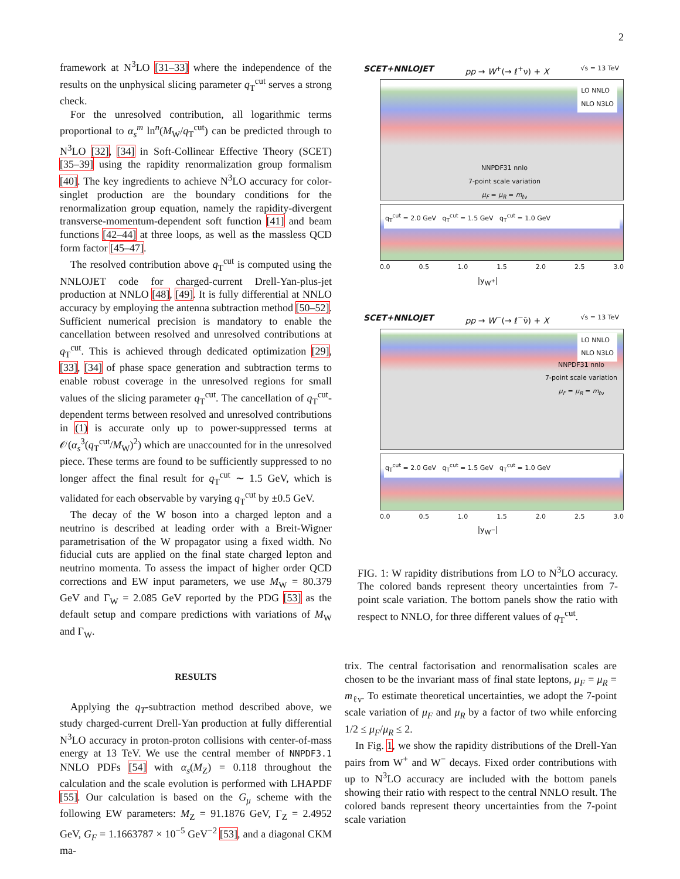2
framework at N<sup>3</sup>LO [31–33] where the independence of the results on the unphysical slicing parameter q<sub>T</sub><sup>cut</sup> serves a strong check.
For the unresolved contribution, all logarithmic terms proportional to α<sub>s</sub><sup>m</sup> ln<sup>n</sup>(M<sub>W</sub>/q<sub>T</sub><sup>cut</sup>) can be predicted through to N<sup>3</sup>LO [32], [34] in Soft-Collinear Effective Theory (SCET) [35–39] using the rapidity renormalization group formalism [40]. The key ingredients to achieve N<sup>3</sup>LO accuracy for color-singlet production are the boundary conditions for the renormalization group equation, namely the rapidity-divergent transverse-momentum-dependent soft function [41] and beam functions [42–44] at three loops, as well as the massless QCD form factor [45–47].
The resolved contribution above q<sub>T</sub><sup>cut</sup> is computed using the NNLOJET code for charged-current Drell-Yan-plus-jet production at NNLO [48], [49]. It is fully differential at NNLO accuracy by employing the antenna subtraction method [50–52]. Sufficient numerical precision is mandatory to enable the cancellation between resolved and unresolved contributions at q<sub>T</sub><sup>cut</sup>. This is achieved through dedicated optimization [29], [33], [34] of phase space generation and subtraction terms to enable robust coverage in the unresolved regions for small values of the slicing parameter q<sub>T</sub><sup>cut</sup>. The cancellation of q<sub>T</sub><sup>cut</sup>-dependent terms between resolved and unresolved contributions in (1) is accurate only up to power-suppressed terms at 𝒪(α<sub>s</sub><sup>3</sup>(q<sub>T</sub><sup>cut</sup>/M<sub>W</sub>)<sup>2</sup>) which are unaccounted for in the unresolved piece. These terms are found to be sufficiently suppressed to no longer affect the final result for q<sub>T</sub><sup>cut</sup> ∼ 1.5 GeV, which is validated for each observable by varying q<sub>T</sub><sup>cut</sup> by ±0.5 GeV.
The decay of the W boson into a charged lepton and a neutrino is described at leading order with a Breit-Wigner parametrisation of the W propagator using a fixed width. No fiducial cuts are applied on the final state charged lepton and neutrino momenta. To assess the impact of higher order QCD corrections and EW input parameters, we use M<sub>W</sub> = 80.379 GeV and Γ<sub>W</sub> = 2.085 GeV reported by the PDG [53] as the default setup and compare predictions with variations of M<sub>W</sub> and Γ<sub>W</sub>.
RESULTS
Applying the q<sub>T</sub>-subtraction method described above, we study charged-current Drell-Yan production at fully differential N<sup>3</sup>LO accuracy in proton-proton collisions with center-of-mass energy at 13 TeV. We use the central member of NNPDF3.1 NNLO PDFs [54] with α<sub>s</sub>(M<sub>Z</sub>) = 0.118 throughout the calculation and the scale evolution is performed with LHAPDF [55]. Our calculation is based on the G<sub>μ</sub> scheme with the following EW parameters: M<sub>Z</sub> = 91.1876 GeV, Γ<sub>Z</sub> = 2.4952 GeV, G<sub>F</sub> = 1.1663787 × 10<sup>−5</sup> GeV<sup>−2</sup> [53], and a diagonal CKM ma-
SCET+NNLOJET pp → W<sup>+</sup>(→ ℓ<sup>+</sup>ν) + X √s = 13 TeV
LO NNLO
NLO N3LO
NNPDF31 nnlo
7-point scale variation
μ<sub>F</sub> = μ<sub>R</sub> = m<sub>ℓν</sub>
q<sub>T</sub><sup>cut</sup> = 2.0 GeV q<sub>T</sub><sup>cut</sup> = 1.5 GeV q<sub>T</sub><sup>cut</sup> = 1.0 GeV
0.0 0.5 1.0 1.5 2.0 2.5 3.0
|y<sub>W<sup>+</sup></sub>|
SCET+NNLOJET pp → W<sup>−</sup>(→ ℓ<sup>−</sup>ν̄) + X √s = 13 TeV
LO NNLO
NLO N3LO
NNPDF31 nnlo
7-point scale variation
μ<sub>F</sub> = μ<sub>R</sub> = m<sub>ℓν</sub>
q<sub>T</sub><sup>cut</sup> = 2.0 GeV q<sub>T</sub><sup>cut</sup> = 1.5 GeV q<sub>T</sub><sup>cut</sup> = 1.0 GeV
0.0 0.5 1.0 1.5 2.0 2.5 3.0
|y<sub>W<sup>−</sup></sub>|
FIG. 1: W rapidity distributions from LO to N<sup>3</sup>LO accuracy. The colored bands represent theory uncertainties from 7-point scale variation. The bottom panels show the ratio with respect to NNLO, for three different values of q<sub>T</sub><sup>cut</sup>.
trix. The central factorisation and renormalisation scales are chosen to be the invariant mass of final state leptons, μ<sub>F</sub> = μ<sub>R</sub> = m<sub>ℓν</sub>. To estimate theoretical uncertainties, we adopt the 7-point scale variation of μ<sub>F</sub> and μ<sub>R</sub> by a factor of two while enforcing 1/2 ≤ μ<sub>F</sub>/μ<sub>R</sub> ≤ 2.
In Fig. 1, we show the rapidity distributions of the Drell-Yan pairs from W<sup>+</sup> and W<sup>−</sup> decays. Fixed order contributions with up to N<sup>3</sup>LO accuracy are included with the bottom panels showing their ratio with respect to the central NNLO result. The colored bands represent theory uncertainties from the 7-point scale variation